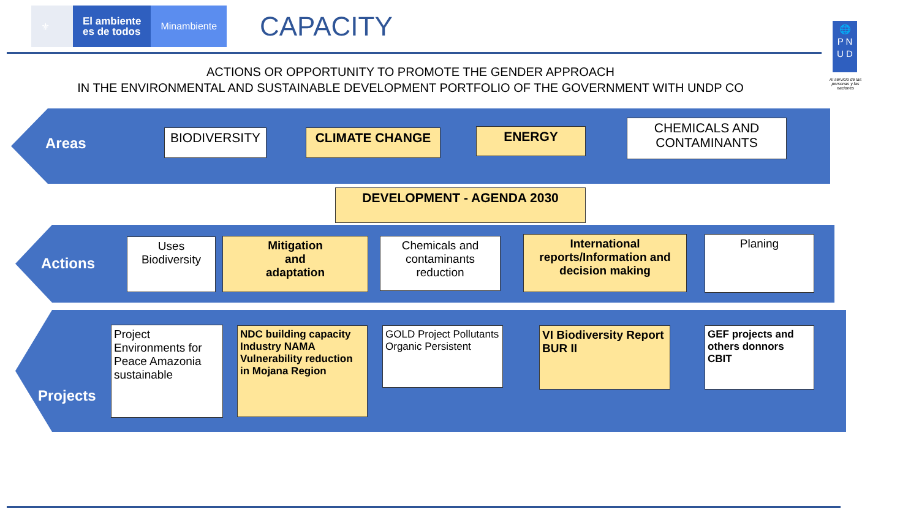⚜
El ambiente
es de todos
Minambiente
CAPACITY
🌐
P N
U D
Al servicio de las personas y las naciones
ACTIONS OR OPPORTUNITY TO PROMOTE THE GENDER APPROACH
IN THE ENVIRONMENTAL AND SUSTAINABLE DEVELOPMENT PORTFOLIO OF THE GOVERNMENT WITH UNDP CO
Areas BIODIVERSITY CLIMATE CHANGE ENERGY
CHEMICALS AND CONTAMINANTS
DEVELOPMENT - AGENDA 2030
Actions
Uses Biodiversity
Mitigation
and
adaptation
Chemicals and contaminants reduction
International reports/Information and decision making
Planing
Projects
Project Environments for Peace Amazonia sustainable
NDC building capacity Industry NAMA Vulnerability reduction in Mojana Region
GOLD Project Pollutants Organic Persistent
VI Biodiversity Report
BUR II
GEF projects and others donnors CBIT